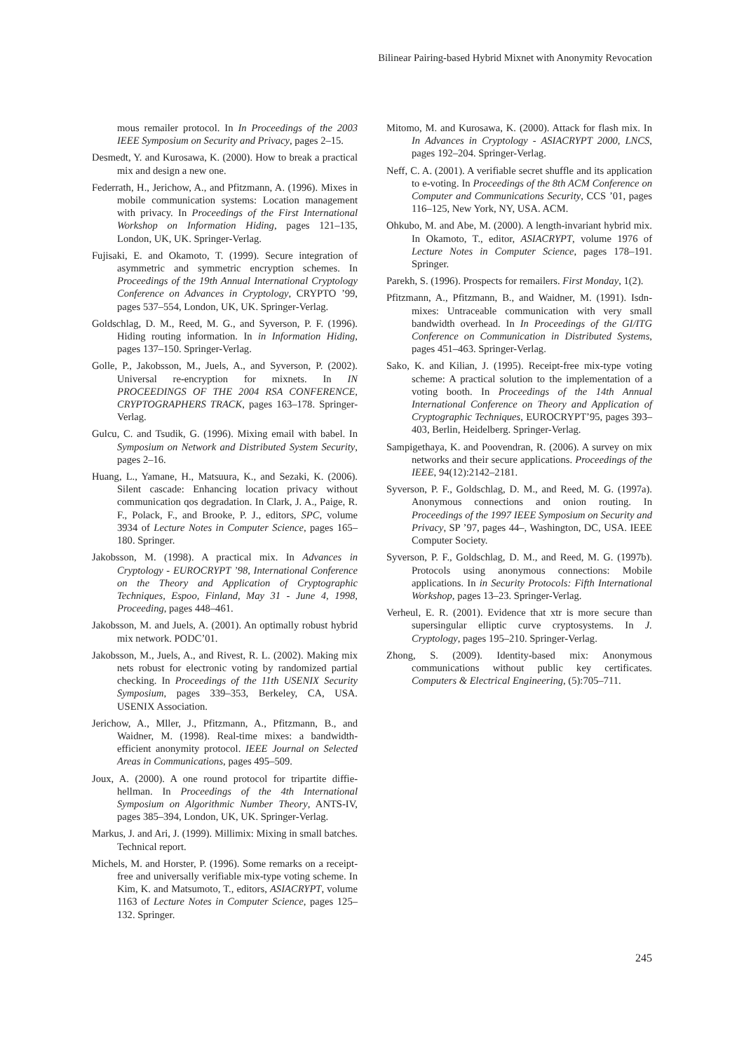Bilinear Pairing-based Hybrid Mixnet with Anonymity Revocation
mous remailer protocol. In In Proceedings of the 2003 IEEE Symposium on Security and Privacy, pages 2–15.
Desmedt, Y. and Kurosawa, K. (2000). How to break a practical mix and design a new one.
Federrath, H., Jerichow, A., and Pfitzmann, A. (1996). Mixes in mobile communication systems: Location management with privacy. In Proceedings of the First International Workshop on Information Hiding, pages 121–135, London, UK, UK. Springer-Verlag.
Fujisaki, E. and Okamoto, T. (1999). Secure integration of asymmetric and symmetric encryption schemes. In Proceedings of the 19th Annual International Cryptology Conference on Advances in Cryptology, CRYPTO ’99, pages 537–554, London, UK, UK. Springer-Verlag.
Goldschlag, D. M., Reed, M. G., and Syverson, P. F. (1996). Hiding routing information. In in Information Hiding, pages 137–150. Springer-Verlag.
Golle, P., Jakobsson, M., Juels, A., and Syverson, P. (2002). Universal re-encryption for mixnets. In IN PROCEEDINGS OF THE 2004 RSA CONFERENCE, CRYPTOGRAPHERS TRACK, pages 163–178. Springer-Verlag.
Gulcu, C. and Tsudik, G. (1996). Mixing email with babel. In Symposium on Network and Distributed System Security, pages 2–16.
Huang, L., Yamane, H., Matsuura, K., and Sezaki, K. (2006). Silent cascade: Enhancing location privacy without communication qos degradation. In Clark, J. A., Paige, R. F., Polack, F., and Brooke, P. J., editors, SPC, volume 3934 of Lecture Notes in Computer Science, pages 165–180. Springer.
Jakobsson, M. (1998). A practical mix. In Advances in Cryptology - EUROCRYPT ’98, International Conference on the Theory and Application of Cryptographic Techniques, Espoo, Finland, May 31 - June 4, 1998, Proceeding, pages 448–461.
Jakobsson, M. and Juels, A. (2001). An optimally robust hybrid mix network. PODC’01.
Jakobsson, M., Juels, A., and Rivest, R. L. (2002). Making mix nets robust for electronic voting by randomized partial checking. In Proceedings of the 11th USENIX Security Symposium, pages 339–353, Berkeley, CA, USA. USENIX Association.
Jerichow, A., Mller, J., Pfitzmann, A., Pfitzmann, B., and Waidner, M. (1998). Real-time mixes: a bandwidth-efficient anonymity protocol. IEEE Journal on Selected Areas in Communications, pages 495–509.
Joux, A. (2000). A one round protocol for tripartite diffie-hellman. In Proceedings of the 4th International Symposium on Algorithmic Number Theory, ANTS-IV, pages 385–394, London, UK, UK. Springer-Verlag.
Markus, J. and Ari, J. (1999). Millimix: Mixing in small batches. Technical report.
Michels, M. and Horster, P. (1996). Some remarks on a receipt-free and universally verifiable mix-type voting scheme. In Kim, K. and Matsumoto, T., editors, ASIACRYPT, volume 1163 of Lecture Notes in Computer Science, pages 125–132. Springer.
Mitomo, M. and Kurosawa, K. (2000). Attack for flash mix. In In Advances in Cryptology - ASIACRYPT 2000, LNCS, pages 192–204. Springer-Verlag.
Neff, C. A. (2001). A verifiable secret shuffle and its application to e-voting. In Proceedings of the 8th ACM Conference on Computer and Communications Security, CCS ’01, pages 116–125, New York, NY, USA. ACM.
Ohkubo, M. and Abe, M. (2000). A length-invariant hybrid mix. In Okamoto, T., editor, ASIACRYPT, volume 1976 of Lecture Notes in Computer Science, pages 178–191. Springer.
Parekh, S. (1996). Prospects for remailers. First Monday, 1(2).
Pfitzmann, A., Pfitzmann, B., and Waidner, M. (1991). Isdn-mixes: Untraceable communication with very small bandwidth overhead. In In Proceedings of the GI/ITG Conference on Communication in Distributed Systems, pages 451–463. Springer-Verlag.
Sako, K. and Kilian, J. (1995). Receipt-free mix-type voting scheme: A practical solution to the implementation of a voting booth. In Proceedings of the 14th Annual International Conference on Theory and Application of Cryptographic Techniques, EUROCRYPT’95, pages 393–403, Berlin, Heidelberg. Springer-Verlag.
Sampigethaya, K. and Poovendran, R. (2006). A survey on mix networks and their secure applications. Proceedings of the IEEE, 94(12):2142–2181.
Syverson, P. F., Goldschlag, D. M., and Reed, M. G. (1997a). Anonymous connections and onion routing. In Proceedings of the 1997 IEEE Symposium on Security and Privacy, SP ’97, pages 44–, Washington, DC, USA. IEEE Computer Society.
Syverson, P. F., Goldschlag, D. M., and Reed, M. G. (1997b). Protocols using anonymous connections: Mobile applications. In in Security Protocols: Fifth International Workshop, pages 13–23. Springer-Verlag.
Verheul, E. R. (2001). Evidence that xtr is more secure than supersingular elliptic curve cryptosystems. In J. Cryptology, pages 195–210. Springer-Verlag.
Zhong, S. (2009). Identity-based mix: Anonymous communications without public key certificates. Computers & Electrical Engineering, (5):705–711.
245